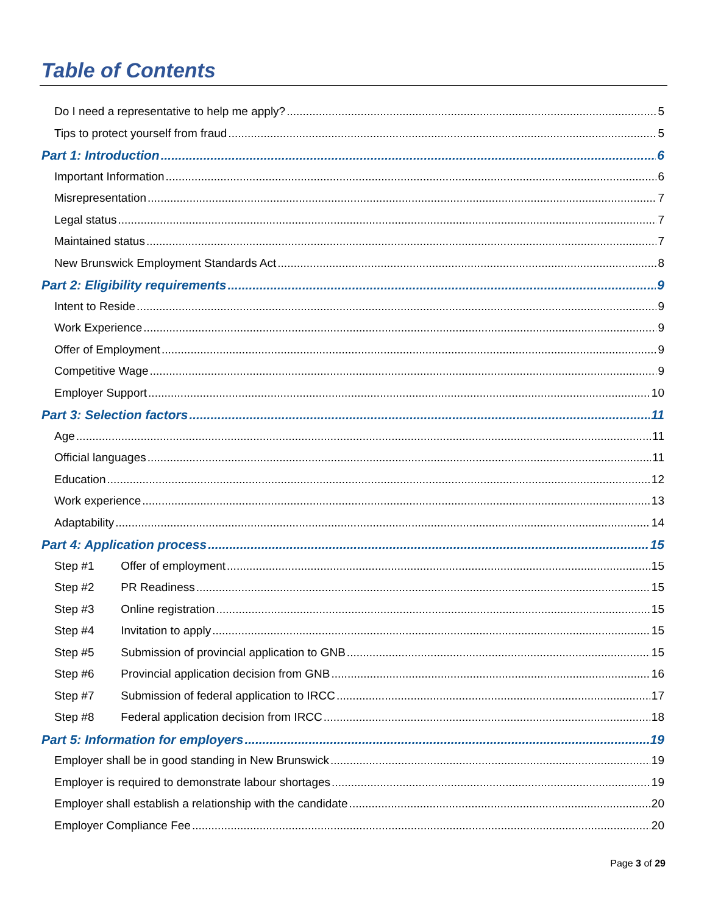Table of Contents
Do I need a representative to help me apply? 5
Tips to protect yourself from fraud 5
Part 1: Introduction 6
Important Information 6
Misrepresentation 7
Legal status 7
Maintained status 7
New Brunswick Employment Standards Act 8
Part 2: Eligibility requirements 9
Intent to Reside 9
Work Experience 9
Offer of Employment 9
Competitive Wage 9
Employer Support 10
Part 3: Selection factors 11
Age 11
Official languages 11
Education 12
Work experience 13
Adaptability 14
Part 4: Application process 15
Step #1 Offer of employment 15
Step #2 PR Readiness 15
Step #3 Online registration 15
Step #4 Invitation to apply 15
Step #5 Submission of provincial application to GNB 15
Step #6 Provincial application decision from GNB 16
Step #7 Submission of federal application to IRCC 17
Step #8 Federal application decision from IRCC 18
Part 5: Information for employers 19
Employer shall be in good standing in New Brunswick 19
Employer is required to demonstrate labour shortages 19
Employer shall establish a relationship with the candidate 20
Employer Compliance Fee 20
Page 3 of 29